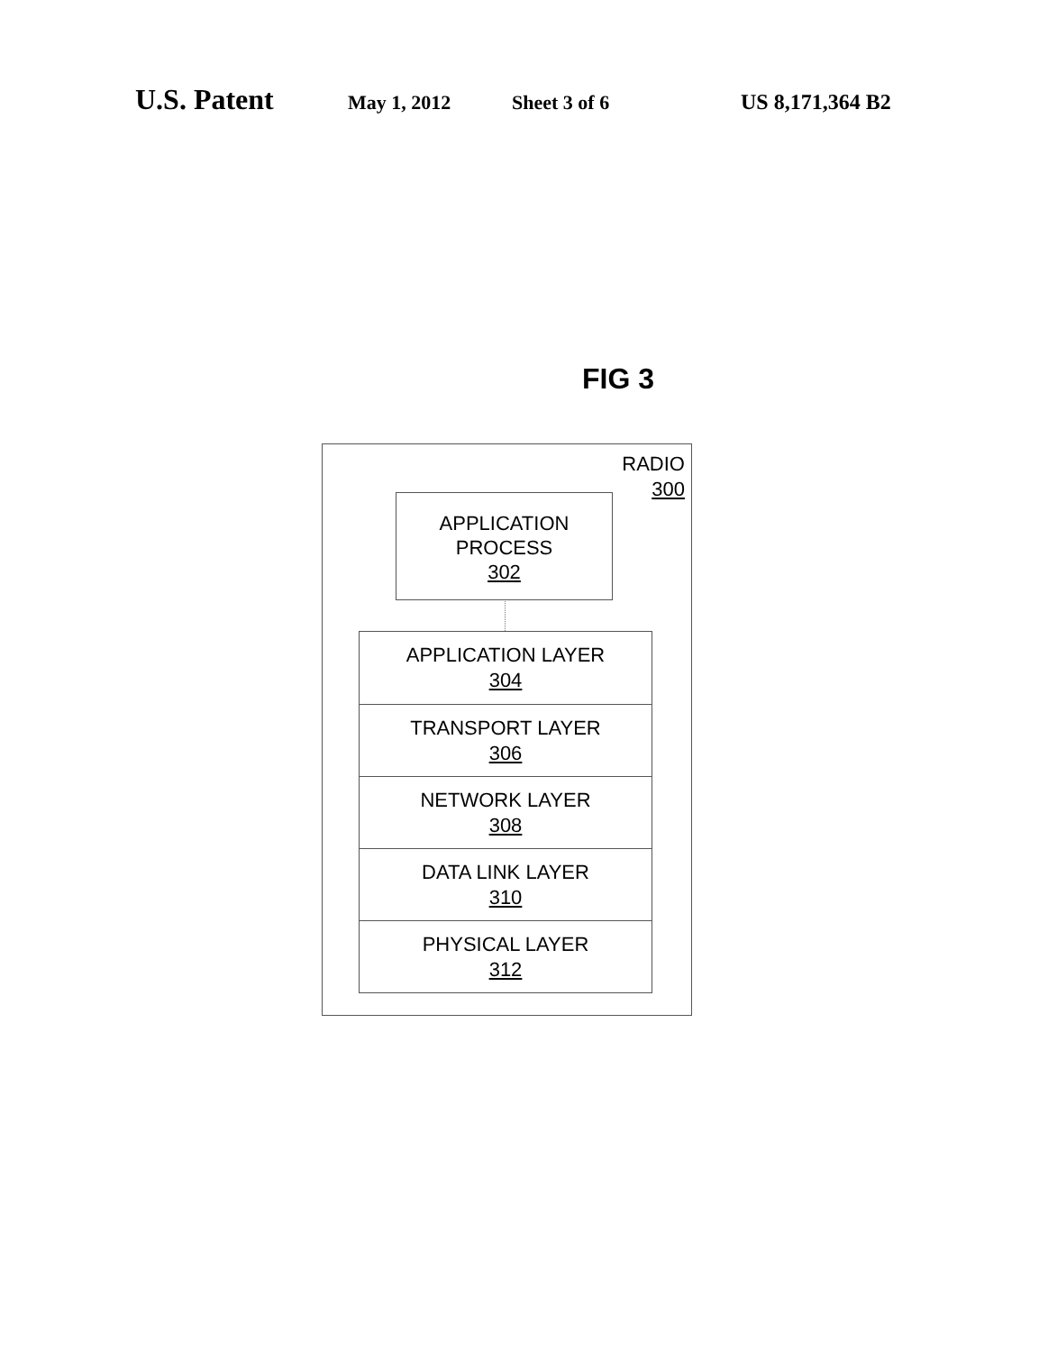U.S. Patent May 1, 2012 Sheet 3 of 6 US 8,171,364 B2
FIG 3
RADIO
300
APPLICATION
PROCESS
302
APPLICATION LAYER
304
TRANSPORT LAYER
306
NETWORK LAYER
308
DATA LINK LAYER
310
PHYSICAL LAYER
312